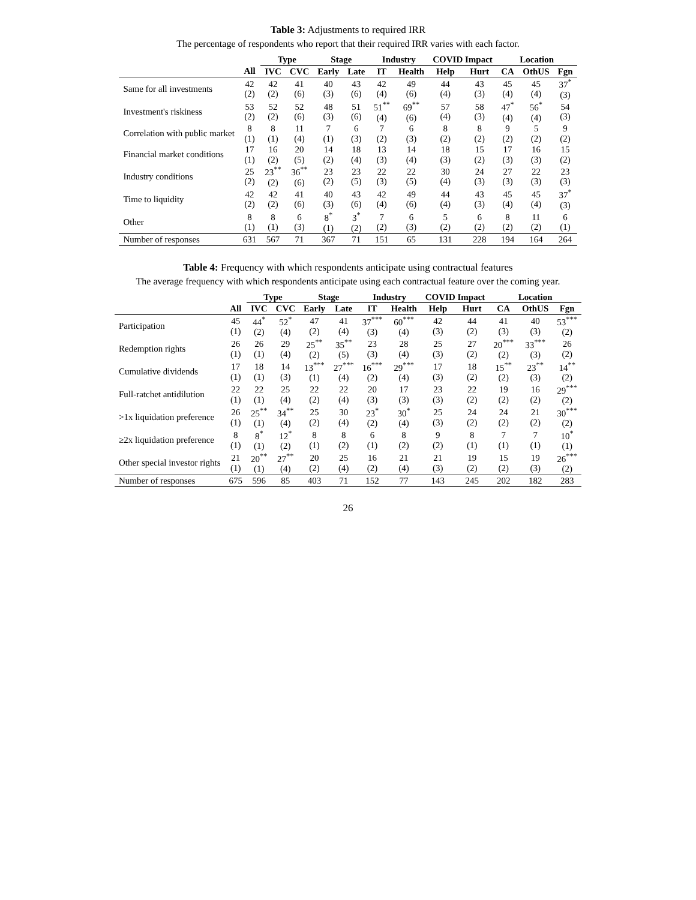Table 3: Adjustments to required IRR
The percentage of respondents who report that their required IRR varies with each factor.
| | | Type | | Stage | | Industry | | COVID Impact | | Location | | |
| --- | --- | --- | --- | --- | --- | --- | --- | --- | --- | --- | --- | --- |
| | All | IVC | CVC | Early | Late | IT | Health | Help | Hurt | CA | OthUS | Fgn |
| Same for all investments | 42 (2) | 42 (2) | 41 (6) | 40 (3) | 43 (6) | 42 (4) | 49 (6) | 44 (4) | 43 (3) | 45 (4) | 45 (4) | 37<sup>*</sup> (3) |
| Investment's riskiness | 53 (2) | 52 (2) | 52 (6) | 48 (3) | 51 (6) | 51<sup>**</sup> (4) | 69<sup>**</sup> (6) | 57 (4) | 58 (3) | 47<sup>*</sup> (4) | 56<sup>*</sup> (4) | 54 (3) |
| Correlation with public market | 8 (1) | 8 (1) | 11 (4) | 7 (1) | 6 (3) | 7 (2) | 6 (3) | 8 (2) | 8 (2) | 9 (2) | 5 (2) | 9 (2) |
| Financial market conditions | 17 (1) | 16 (2) | 20 (5) | 14 (2) | 18 (4) | 13 (3) | 14 (4) | 18 (3) | 15 (2) | 17 (3) | 16 (3) | 15 (2) |
| Industry conditions | 25 (2) | 23<sup>**</sup> (2) | 36<sup>**</sup> (6) | 23 (2) | 23 (5) | 22 (3) | 22 (5) | 30 (4) | 24 (3) | 27 (3) | 22 (3) | 23 (3) |
| Time to liquidity | 42 (2) | 42 (2) | 41 (6) | 40 (3) | 43 (6) | 42 (4) | 49 (6) | 44 (4) | 43 (3) | 45 (4) | 45 (4) | 37<sup>*</sup> (3) |
| Other | 8 (1) | 8 (1) | 6 (3) | 8<sup>*</sup> (1) | 3<sup>*</sup> (2) | 7 (2) | 6 (3) | 5 (2) | 6 (2) | 8 (2) | 11 (2) | 6 (1) |
| Number of responses | 631 | 567 | 71 | 367 | 71 | 151 | 65 | 131 | 228 | 194 | 164 | 264 |
Table 4: Frequency with which respondents anticipate using contractual features
The average frequency with which respondents anticipate using each contractual feature over the coming year.
| | | Type | | Stage | | Industry | | COVID Impact | | Location | | |
| --- | --- | --- | --- | --- | --- | --- | --- | --- | --- | --- | --- | --- |
| | All | IVC | CVC | Early | Late | IT | Health | Help | Hurt | CA | OthUS | Fgn |
| Participation | 45 (1) | 44<sup>*</sup> (2) | 52<sup>*</sup> (4) | 47 (2) | 41 (4) | 37<sup>***</sup> (3) | 60<sup>***</sup> (4) | 42 (3) | 44 (2) | 41 (3) | 40 (3) | 53<sup>***</sup> (2) |
| Redemption rights | 26 (1) | 26 (1) | 29 (4) | 25<sup>**</sup> (2) | 35<sup>**</sup> (5) | 23 (3) | 28 (4) | 25 (3) | 27 (2) | 20<sup>***</sup> (2) | 33<sup>***</sup> (3) | 26 (2) |
| Cumulative dividends | 17 (1) | 18 (1) | 14 (3) | 13<sup>***</sup> (1) | 27<sup>***</sup> (4) | 16<sup>***</sup> (2) | 29<sup>***</sup> (4) | 17 (3) | 18 (2) | 15<sup>**</sup> (2) | 23<sup>**</sup> (3) | 14<sup>**</sup> (2) |
| Full-ratchet antidilution | 22 (1) | 22 (1) | 25 (4) | 22 (2) | 22 (4) | 20 (3) | 17 (3) | 23 (3) | 22 (2) | 19 (2) | 16 (2) | 29<sup>***</sup> (2) |
| >1x liquidation preference | 26 (1) | 25<sup>**</sup> (1) | 34<sup>**</sup> (4) | 25 (2) | 30 (4) | 23<sup>*</sup> (2) | 30<sup>*</sup> (4) | 25 (3) | 24 (2) | 24 (2) | 21 (2) | 30<sup>***</sup> (2) |
| ≥2x liquidation preference | 8 (1) | 8<sup>*</sup> (1) | 12<sup>*</sup> (2) | 8 (1) | 8 (2) | 6 (1) | 8 (2) | 9 (2) | 8 (1) | 7 (1) | 7 (1) | 10<sup>*</sup> (1) |
| Other special investor rights | 21 (1) | 20<sup>**</sup> (1) | 27<sup>**</sup> (4) | 20 (2) | 25 (4) | 16 (2) | 21 (4) | 21 (3) | 19 (2) | 15 (2) | 19 (3) | 26<sup>***</sup> (2) |
| Number of responses | 675 | 596 | 85 | 403 | 71 | 152 | 77 | 143 | 245 | 202 | 182 | 283 |
26